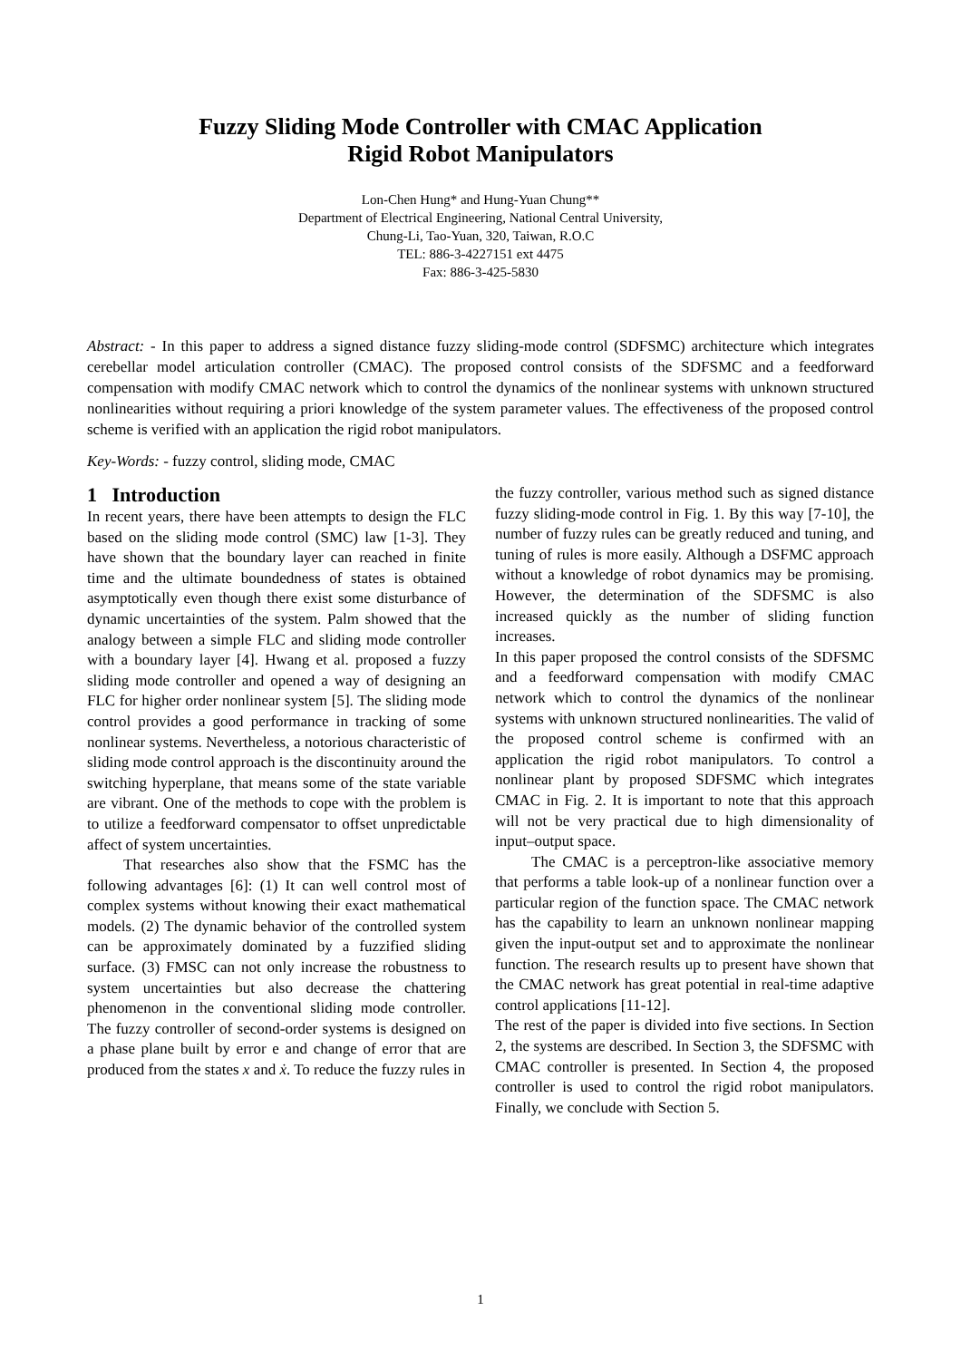Fuzzy Sliding Mode Controller with CMAC Application
Rigid Robot Manipulators
Lon-Chen Hung* and Hung-Yuan Chung**
Department of Electrical Engineering, National Central University,
Chung-Li, Tao-Yuan, 320, Taiwan, R.O.C
TEL: 886-3-4227151 ext 4475
Fax: 886-3-425-5830
Abstract: - In this paper to address a signed distance fuzzy sliding-mode control (SDFSMC) architecture which integrates cerebellar model articulation controller (CMAC). The proposed control consists of the SDFSMC and a feedforward compensation with modify CMAC network which to control the dynamics of the nonlinear systems with unknown structured nonlinearities without requiring a priori knowledge of the system parameter values. The effectiveness of the proposed control scheme is verified with an application the rigid robot manipulators.
Key-Words: - fuzzy control, sliding mode, CMAC
1 Introduction
In recent years, there have been attempts to design the FLC based on the sliding mode control (SMC) law [1-3]. They have shown that the boundary layer can reached in finite time and the ultimate boundedness of states is obtained asymptotically even though there exist some disturbance of dynamic uncertainties of the system. Palm showed that the analogy between a simple FLC and sliding mode controller with a boundary layer [4]. Hwang et al. proposed a fuzzy sliding mode controller and opened a way of designing an FLC for higher order nonlinear system [5]. The sliding mode control provides a good performance in tracking of some nonlinear systems. Nevertheless, a notorious characteristic of sliding mode control approach is the discontinuity around the switching hyperplane, that means some of the state variable are vibrant. One of the methods to cope with the problem is to utilize a feedforward compensator to offset unpredictable affect of system uncertainties.
That researches also show that the FSMC has the following advantages [6]: (1) It can well control most of complex systems without knowing their exact mathematical models. (2) The dynamic behavior of the controlled system can be approximately dominated by a fuzzified sliding surface. (3) FMSC can not only increase the robustness to system uncertainties but also decrease the chattering phenomenon in the conventional sliding mode controller. The fuzzy controller of second-order systems is designed on a phase plane built by error e and change of error that are produced from the states x and ẋ. To reduce the fuzzy rules in
the fuzzy controller, various method such as signed distance fuzzy sliding-mode control in Fig. 1. By this way [7-10], the number of fuzzy rules can be greatly reduced and tuning, and tuning of rules is more easily. Although a DSFMC approach without a knowledge of robot dynamics may be promising. However, the determination of the SDFSMC is also increased quickly as the number of sliding function increases.
In this paper proposed the control consists of the SDFSMC and a feedforward compensation with modify CMAC network which to control the dynamics of the nonlinear systems with unknown structured nonlinearities. The valid of the proposed control scheme is confirmed with an application the rigid robot manipulators. To control a nonlinear plant by proposed SDFSMC which integrates CMAC in Fig. 2. It is important to note that this approach will not be very practical due to high dimensionality of input–output space.
The CMAC is a perceptron-like associative memory that performs a table look-up of a nonlinear function over a particular region of the function space. The CMAC network has the capability to learn an unknown nonlinear mapping given the input-output set and to approximate the nonlinear function. The research results up to present have shown that the CMAC network has great potential in real-time adaptive control applications [11-12].
The rest of the paper is divided into five sections. In Section 2, the systems are described. In Section 3, the SDFSMC with CMAC controller is presented. In Section 4, the proposed controller is used to control the rigid robot manipulators. Finally, we conclude with Section 5.
1